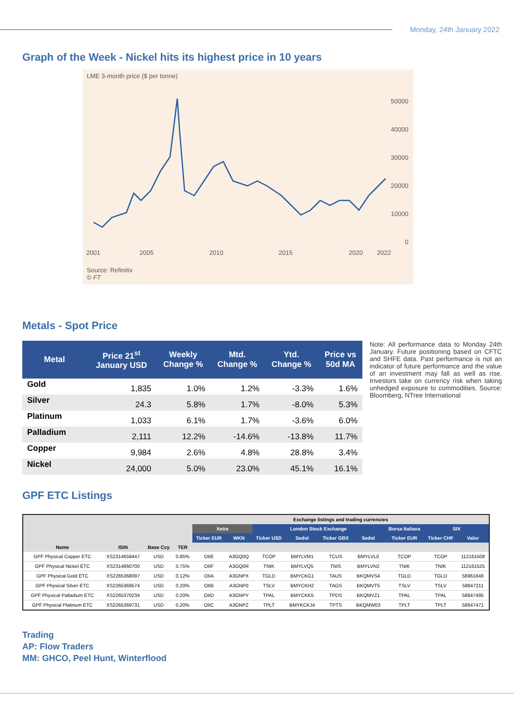Monday, 24th January 2022
Graph of the Week - Nickel hits its highest price in 10 years
LME 3-month price ($ per tonne)
50000
40000
30000
20000
10000
0
2001 2005 2010 2015 2020 2022
Source: Refinitiv
© FT
Metals - Spot Price
| Metal | Price 21<sup>st</sup> January USD | Weekly Change % | Mtd. Change % | Ytd. Change % | Price vs 50d MA |
| --- | --- | --- | --- | --- | --- |
| Gold | 1,835 | 1.0% | 1.2% | -3.3% | 1.6% |
| Silver | 24.3 | 5.8% | 1.7% | -8.0% | 5.3% |
| Platinum | 1,033 | 6.1% | 1.7% | -3.6% | 6.0% |
| Palladium | 2,111 | 12.2% | -14.6% | -13.8% | 11.7% |
| Copper | 9,984 | 2.6% | 4.8% | 28.8% | 3.4% |
| Nickel | 24,000 | 5.0% | 23.0% | 45.1% | 16.1% |
Note: All performance data to Monday 24th January. Future positioning based on CFTC and SHFE data. Past performance is not an indicator of future performance and the value of an investment may fall as well as rise. Investors take on currency risk when taking unhedged exposure to commodities. Source: Bloomberg, NTree International
GPF ETC Listings
| | | | | Exchange listings and trading currencies | | | | | | | | |
| --- | --- | --- | --- | --- | --- | --- | --- | --- | --- | --- | --- | --- |
| | | | | Xetra | | London Stock Exchange | | | | Borsa Italiana | SIX | |
| | | | | Ticker EUR | WKN | Ticker USD | Sedol | Ticker GBX | Sedol | Ticker EUR | Ticker CHF | Valor |
| Name | ISIN | Base Ccy | TER | | | | | | | | | |
| GPF Physical Copper ETC | XS2314659447 | USD | 0.85% | OIIE | A3GQ0Q | TCOP | BMYLVM1 | TCUS | BMYLVL0 | TCOP | TCOP | 112161508 |
| GPF Physical Nickel ETC | XS2314660700 | USD | 0.75% | OIIF | A3GQ0R | TNIK | BMYLVQ5 | TNIS | BMYLVN2 | TNIK | TNIK | 112161525 |
| GPF Physical Gold ETC | XS2265368097 | USD | 0.12% | OIIA | A3GNPX | TGLD | BMYCKG1 | TAUS | BKQMVS4 | TGLD | TGLD | 58961848 |
| GPF Physical Silver ETC | XS2265369574 | USD | 0.20% | OIIB | A3GNP0 | TSLV | BMYCKH2 | TAGS | BKQMVT5 | TSLV | TSLV | 58847211 |
| GPF Physical Palladium ETC | XS2265370234 | USD | 0.20% | OIID | A3GNPY | TPAL | BMYCKK5 | TPDS | BKQMVZ1 | TPAL | TPAL | 58847495 |
| GPF Physical Platinum ETC | XS2265369731 | USD | 0.20% | OIIC | A3GNPZ | TPLT | BMYKCKJ4 | TPTS | BKQMW03 | TPLT | TPLT | 58847471 |
Trading
AP: Flow Traders
MM: GHCO, Peel Hunt, Winterflood